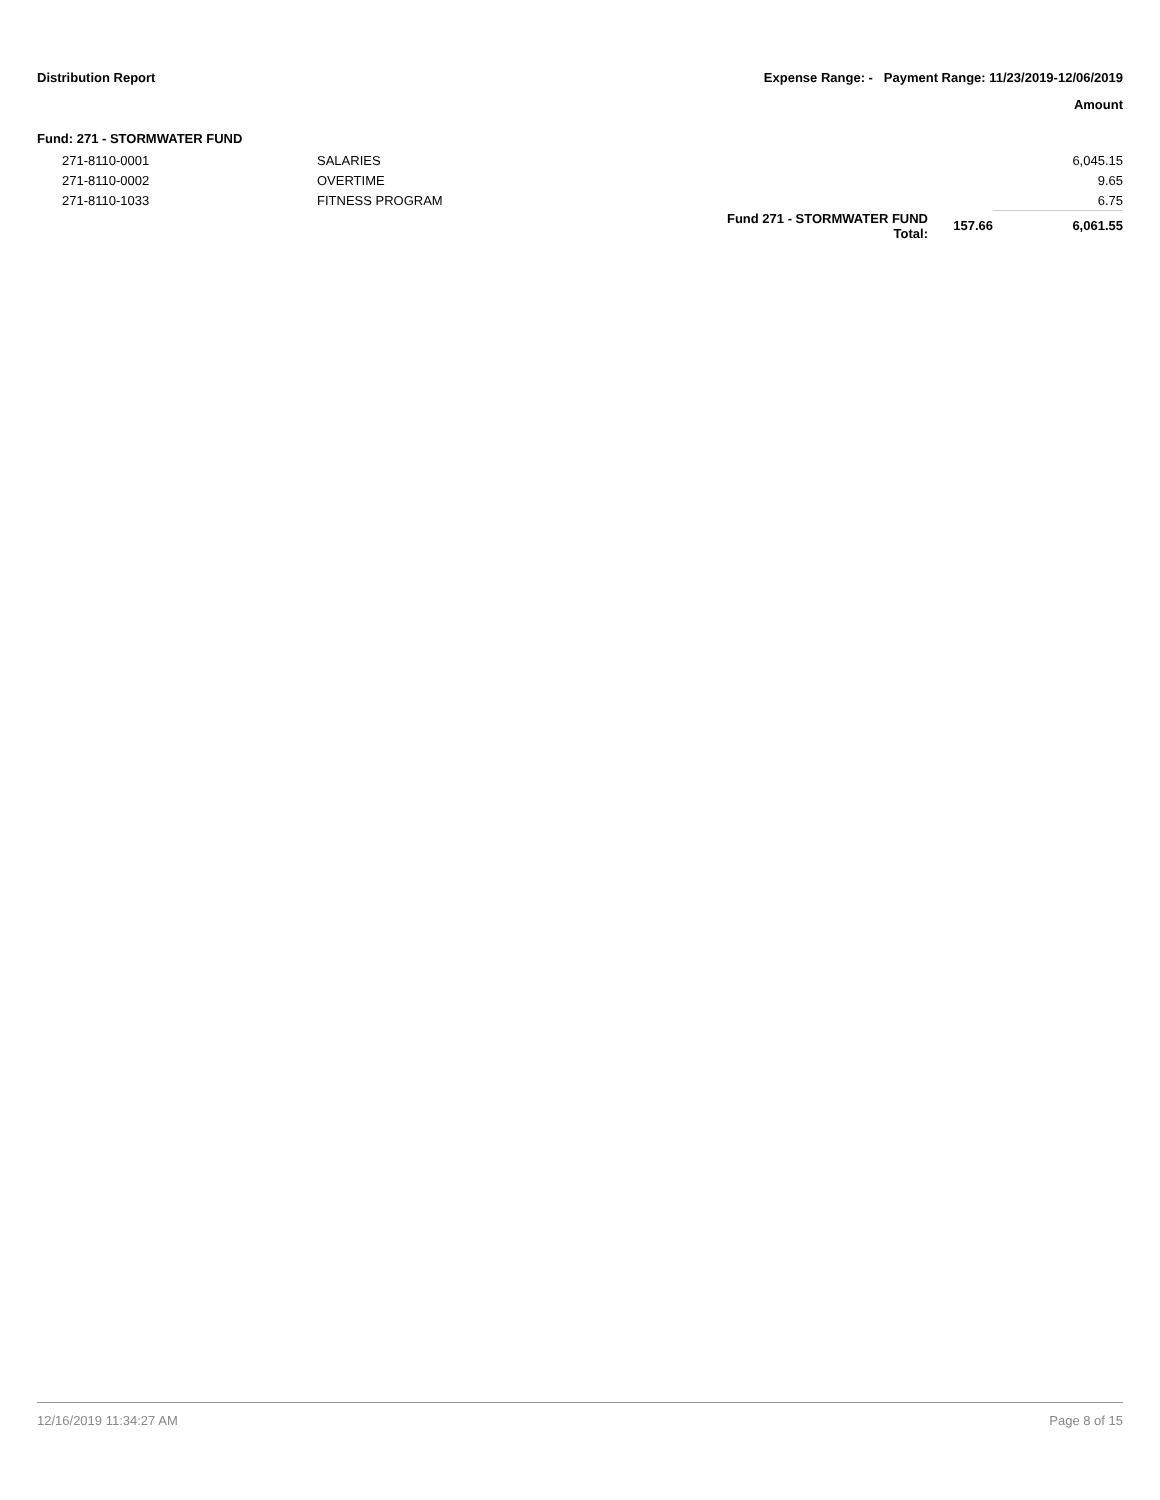Distribution Report Expense Range: - Payment Range: 11/23/2019-12/06/2019
Amount
Fund: 271 - STORMWATER FUND
| 271-8110-0001 | SALARIES | | | 6,045.15 |
| 271-8110-0002 | OVERTIME | | | 9.65 |
| 271-8110-1033 | FITNESS PROGRAM | | | 6.75 |
| | | Fund 271 - STORMWATER FUND Total: | 157.66 | 6,061.55 |
12/16/2019 11:34:27 AM Page 8 of 15